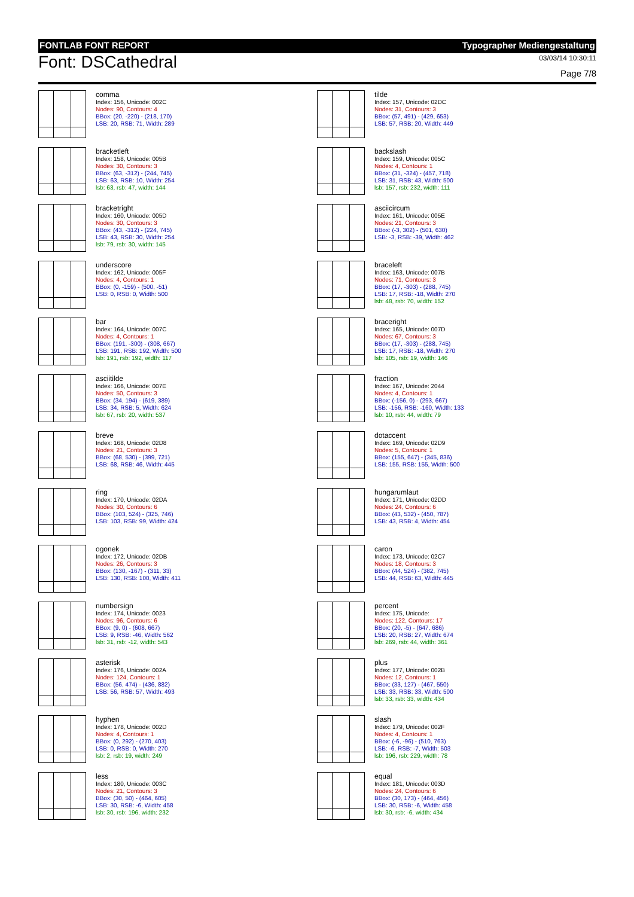FONTLAB FONT REPORT Typographer Mediengestaltung
Font: DSCathedral
03/03/14 10:30:11
Page 7/8
comma
Index: 156, Unicode: 002C
Nodes: 90, Contours: 4
BBox: (20, -220) - (218, 170)
LSB: 20, RSB: 71, Width: 289
tilde
Index: 157, Unicode: 02DC
Nodes: 31, Contours: 3
BBox: (57, 491) - (429, 653)
LSB: 57, RSB: 20, Width: 449
bracketleft
Index: 158, Unicode: 005B
Nodes: 30, Contours: 3
BBox: (63, -312) - (244, 745)
LSB: 63, RSB: 10, Width: 254
lsb: 63, rsb: 47, width: 144
backslash
Index: 159, Unicode: 005C
Nodes: 4, Contours: 1
BBox: (31, -324) - (457, 718)
LSB: 31, RSB: 43, Width: 500
lsb: 157, rsb: 232, width: 111
bracketright
Index: 160, Unicode: 005D
Nodes: 30, Contours: 3
BBox: (43, -312) - (224, 745)
LSB: 43, RSB: 30, Width: 254
lsb: 79, rsb: 30, width: 145
asciicircum
Index: 161, Unicode: 005E
Nodes: 21, Contours: 3
BBox: (-3, 302) - (501, 630)
LSB: -3, RSB: -39, Width: 462
underscore
Index: 162, Unicode: 005F
Nodes: 4, Contours: 1
BBox: (0, -159) - (500, -51)
LSB: 0, RSB: 0, Width: 500
braceleft
Index: 163, Unicode: 007B
Nodes: 71, Contours: 3
BBox: (17, -303) - (288, 745)
LSB: 17, RSB: -18, Width: 270
lsb: 48, rsb: 70, width: 152
bar
Index: 164, Unicode: 007C
Nodes: 4, Contours: 1
BBox: (191, -300) - (308, 667)
LSB: 191, RSB: 192, Width: 500
lsb: 191, rsb: 192, width: 117
braceright
Index: 165, Unicode: 007D
Nodes: 67, Contours: 3
BBox: (17, -303) - (288, 745)
LSB: 17, RSB: -18, Width: 270
lsb: 105, rsb: 19, width: 146
asciitilde
Index: 166, Unicode: 007E
Nodes: 50, Contours: 3
BBox: (34, 194) - (619, 389)
LSB: 34, RSB: 5, Width: 624
lsb: 67, rsb: 20, width: 537
fraction
Index: 167, Unicode: 2044
Nodes: 4, Contours: 1
BBox: (-156, 0) - (293, 667)
LSB: -156, RSB: -160, Width: 133
lsb: 10, rsb: 44, width: 79
breve
Index: 168, Unicode: 02D8
Nodes: 21, Contours: 3
BBox: (68, 530) - (399, 721)
LSB: 68, RSB: 46, Width: 445
dotaccent
Index: 169, Unicode: 02D9
Nodes: 5, Contours: 1
BBox: (155, 647) - (345, 836)
LSB: 155, RSB: 155, Width: 500
ring
Index: 170, Unicode: 02DA
Nodes: 30, Contours: 6
BBox: (103, 524) - (325, 746)
LSB: 103, RSB: 99, Width: 424
hungarumlaut
Index: 171, Unicode: 02DD
Nodes: 24, Contours: 6
BBox: (43, 532) - (450, 787)
LSB: 43, RSB: 4, Width: 454
ogonek
Index: 172, Unicode: 02DB
Nodes: 26, Contours: 3
BBox: (130, -167) - (311, 33)
LSB: 130, RSB: 100, Width: 411
caron
Index: 173, Unicode: 02C7
Nodes: 18, Contours: 3
BBox: (44, 524) - (382, 745)
LSB: 44, RSB: 63, Width: 445
numbersign
Index: 174, Unicode: 0023
Nodes: 96, Contours: 6
BBox: (9, 0) - (608, 667)
LSB: 9, RSB: -46, Width: 562
lsb: 31, rsb: -12, width: 543
percent
Index: 175, Unicode:
Nodes: 122, Contours: 17
BBox: (20, -5) - (647, 686)
LSB: 20, RSB: 27, Width: 674
lsb: 269, rsb: 44, width: 361
asterisk
Index: 176, Unicode: 002A
Nodes: 124, Contours: 1
BBox: (56, 474) - (436, 882)
LSB: 56, RSB: 57, Width: 493
plus
Index: 177, Unicode: 002B
Nodes: 12, Contours: 1
BBox: (33, 127) - (467, 550)
LSB: 33, RSB: 33, Width: 500
lsb: 33, rsb: 33, width: 434
hyphen
Index: 178, Unicode: 002D
Nodes: 4, Contours: 1
BBox: (0, 292) - (270, 403)
LSB: 0, RSB: 0, Width: 270
lsb: 2, rsb: 19, width: 249
slash
Index: 179, Unicode: 002F
Nodes: 4, Contours: 1
BBox: (-6, -96) - (510, 763)
LSB: -6, RSB: -7, Width: 503
lsb: 196, rsb: 229, width: 78
less
Index: 180, Unicode: 003C
Nodes: 21, Contours: 3
BBox: (30, 50) - (464, 605)
LSB: 30, RSB: -6, Width: 458
lsb: 30, rsb: 196, width: 232
equal
Index: 181, Unicode: 003D
Nodes: 24, Contours: 6
BBox: (30, 173) - (464, 456)
LSB: 30, RSB: -6, Width: 458
lsb: 30, rsb: -6, width: 434